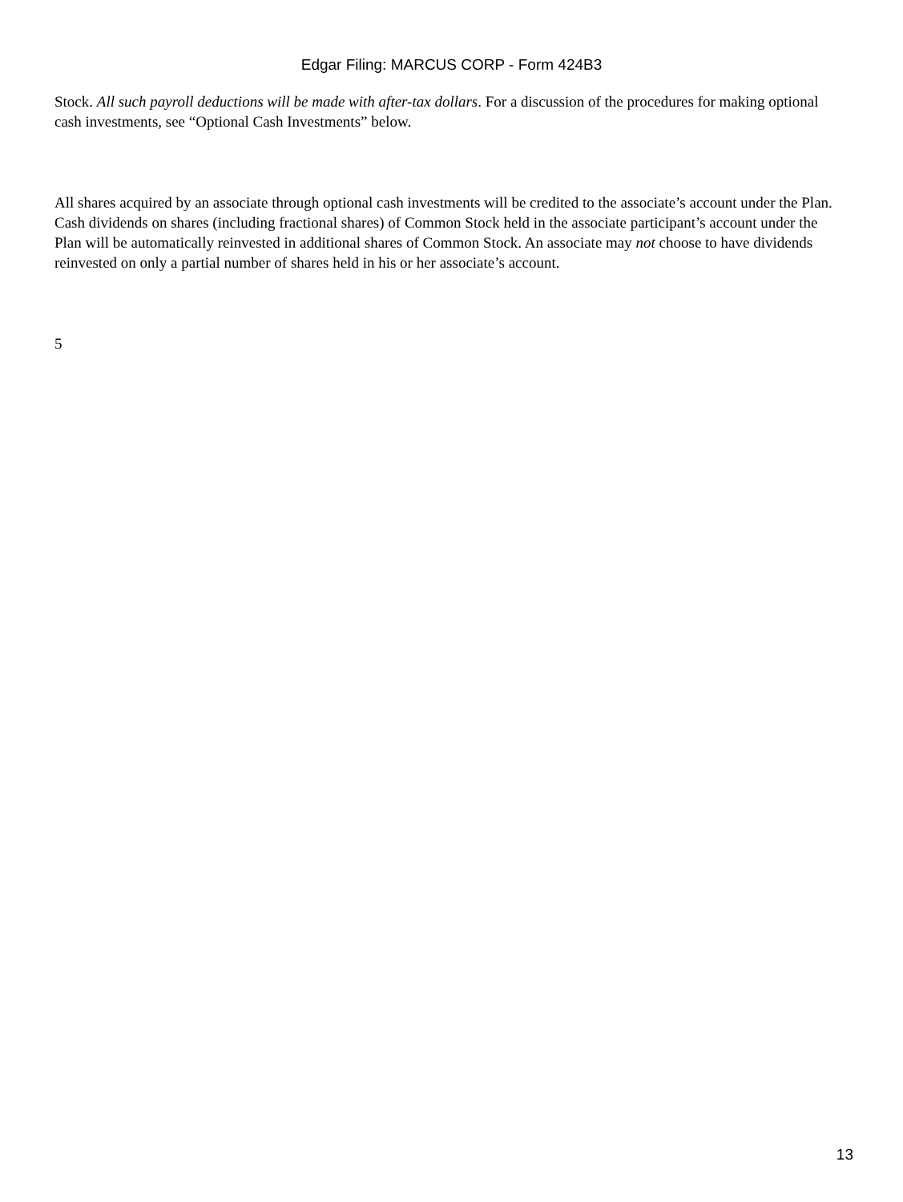Edgar Filing: MARCUS CORP - Form 424B3
Stock. All such payroll deductions will be made with after-tax dollars. For a discussion of the procedures for making optional cash investments, see “Optional Cash Investments” below.
All shares acquired by an associate through optional cash investments will be credited to the associate’s account under the Plan. Cash dividends on shares (including fractional shares) of Common Stock held in the associate participant’s account under the Plan will be automatically reinvested in additional shares of Common Stock. An associate may not choose to have dividends reinvested on only a partial number of shares held in his or her associate’s account.
5
13